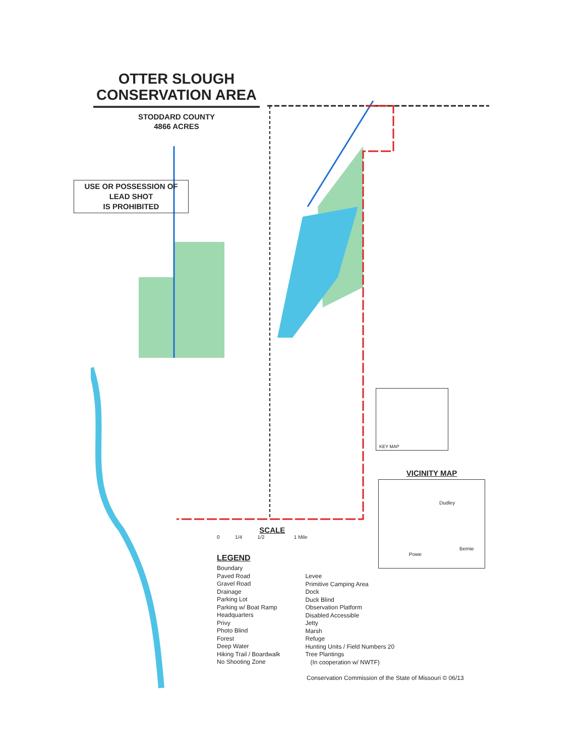OTTER SLOUGH
CONSERVATION AREA
STODDARD COUNTY
4866 ACRES
USE OR POSSESSION OF
LEAD SHOT
IS PROHIBITED
KEY MAP
VICINITY MAP
Dudley
Bernie
Powe
SCALE
0 1/4 1/2 1 Mile
LEGEND
Boundary
Paved Road
Gravel Road
Drainage
Parking Lot
Parking w/ Boat Ramp
Headquarters
Privy
Photo Blind
Forest
Deep Water
Hiking Trail / Boardwalk
No Shooting Zone
Levee
Primitive Camping Area
Dock
Duck Blind
Observation Platform
Disabled Accessible
Jetty
Marsh
Refuge
Hunting Units / Field Numbers 20
Tree Plantings
(In cooperation w/ NWTF)
Conservation Commission of the State of Missouri © 06/13